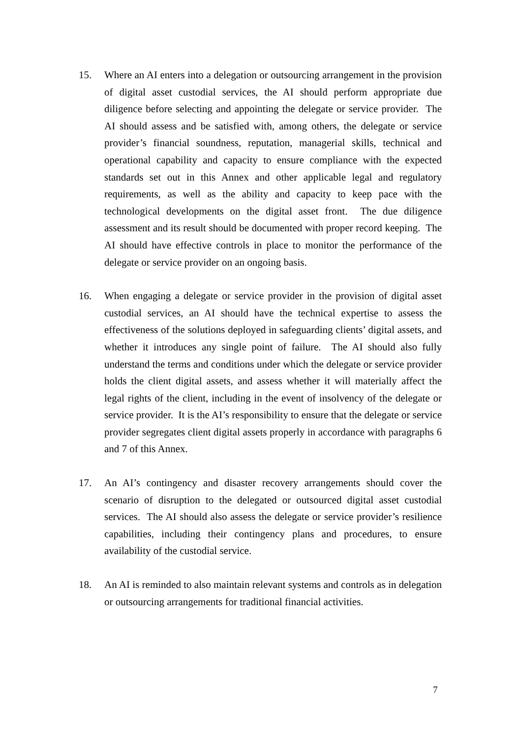15. Where an AI enters into a delegation or outsourcing arrangement in the provision of digital asset custodial services, the AI should perform appropriate due diligence before selecting and appointing the delegate or service provider. The AI should assess and be satisfied with, among others, the delegate or service provider’s financial soundness, reputation, managerial skills, technical and operational capability and capacity to ensure compliance with the expected standards set out in this Annex and other applicable legal and regulatory requirements, as well as the ability and capacity to keep pace with the technological developments on the digital asset front. The due diligence assessment and its result should be documented with proper record keeping. The AI should have effective controls in place to monitor the performance of the delegate or service provider on an ongoing basis.
16. When engaging a delegate or service provider in the provision of digital asset custodial services, an AI should have the technical expertise to assess the effectiveness of the solutions deployed in safeguarding clients’ digital assets, and whether it introduces any single point of failure. The AI should also fully understand the terms and conditions under which the delegate or service provider holds the client digital assets, and assess whether it will materially affect the legal rights of the client, including in the event of insolvency of the delegate or service provider. It is the AI’s responsibility to ensure that the delegate or service provider segregates client digital assets properly in accordance with paragraphs 6 and 7 of this Annex.
17. An AI’s contingency and disaster recovery arrangements should cover the scenario of disruption to the delegated or outsourced digital asset custodial services. The AI should also assess the delegate or service provider’s resilience capabilities, including their contingency plans and procedures, to ensure availability of the custodial service.
18. An AI is reminded to also maintain relevant systems and controls as in delegation or outsourcing arrangements for traditional financial activities.
7